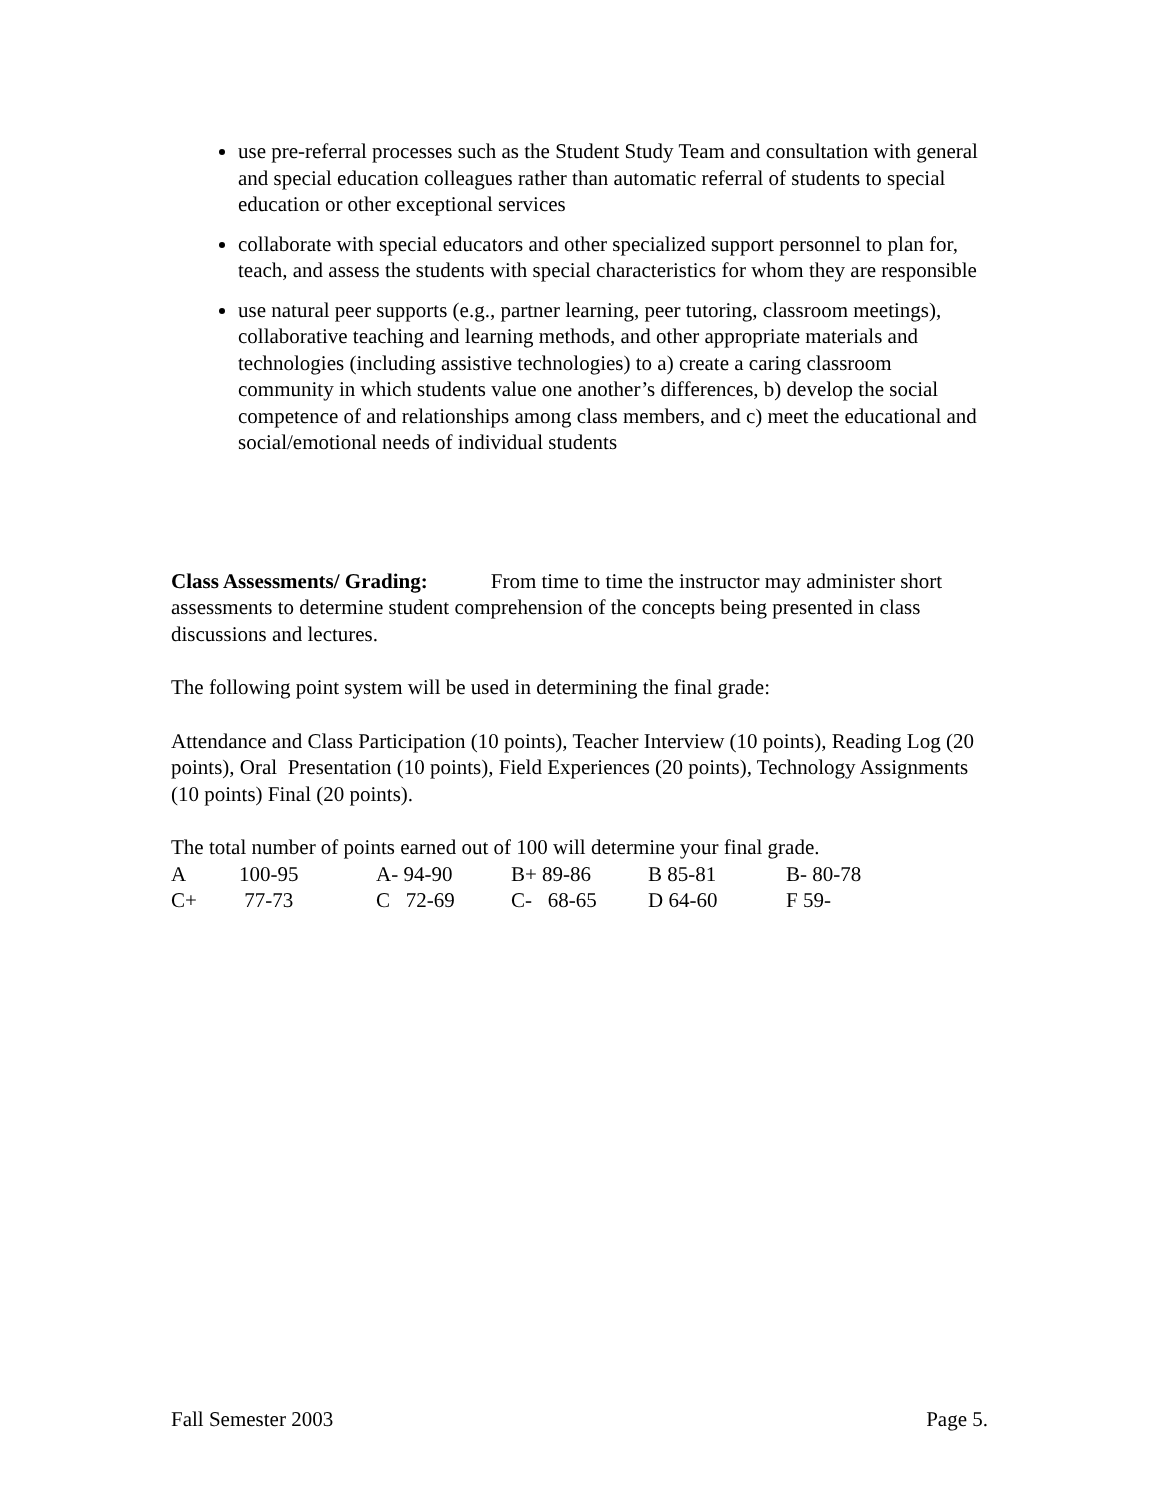use pre-referral processes such as the Student Study Team and consultation with general and special education colleagues rather than automatic referral of students to special education or other exceptional services
collaborate with special educators and other specialized support personnel to plan for, teach, and assess the students with special characteristics for whom they are responsible
use natural peer supports (e.g., partner learning, peer tutoring, classroom meetings), collaborative teaching and learning methods, and other appropriate materials and technologies (including assistive technologies) to a) create a caring classroom community in which students value one another’s differences, b) develop the social competence of and relationships among class members, and c) meet the educational and social/emotional needs of individual students
Class Assessments/ Grading: From time to time the instructor may administer short assessments to determine student comprehension of the concepts being presented in class discussions and lectures.
The following point system will be used in determining the final grade:
Attendance and Class Participation (10 points), Teacher Interview (10 points), Reading Log (20 points), Oral Presentation (10 points), Field Experiences (20 points), Technology Assignments (10 points) Final (20 points).
The total number of points earned out of 100 will determine your final grade.
| A | 100-95 | A- 94-90 | B+ 89-86 | B 85-81 | B- 80-78 |
| C+ | 77-73 | C 72-69 | C- 68-65 | D 64-60 | F 59- |
Fall Semester 2003 Page 5.